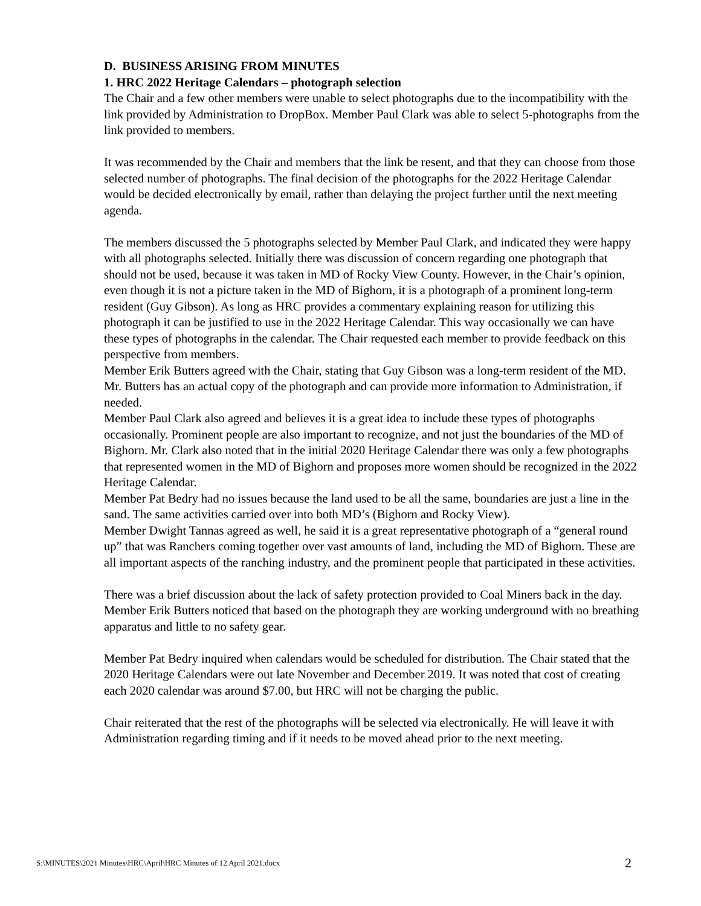D. BUSINESS ARISING FROM MINUTES
1. HRC 2022 Heritage Calendars – photograph selection
The Chair and a few other members were unable to select photographs due to the incompatibility with the link provided by Administration to DropBox. Member Paul Clark was able to select 5-photographs from the link provided to members.
It was recommended by the Chair and members that the link be resent, and that they can choose from those selected number of photographs. The final decision of the photographs for the 2022 Heritage Calendar would be decided electronically by email, rather than delaying the project further until the next meeting agenda.
The members discussed the 5 photographs selected by Member Paul Clark, and indicated they were happy with all photographs selected. Initially there was discussion of concern regarding one photograph that should not be used, because it was taken in MD of Rocky View County. However, in the Chair’s opinion, even though it is not a picture taken in the MD of Bighorn, it is a photograph of a prominent long-term resident (Guy Gibson). As long as HRC provides a commentary explaining reason for utilizing this photograph it can be justified to use in the 2022 Heritage Calendar. This way occasionally we can have these types of photographs in the calendar. The Chair requested each member to provide feedback on this perspective from members.
Member Erik Butters agreed with the Chair, stating that Guy Gibson was a long-term resident of the MD. Mr. Butters has an actual copy of the photograph and can provide more information to Administration, if needed.
Member Paul Clark also agreed and believes it is a great idea to include these types of photographs occasionally. Prominent people are also important to recognize, and not just the boundaries of the MD of Bighorn. Mr. Clark also noted that in the initial 2020 Heritage Calendar there was only a few photographs that represented women in the MD of Bighorn and proposes more women should be recognized in the 2022 Heritage Calendar.
Member Pat Bedry had no issues because the land used to be all the same, boundaries are just a line in the sand. The same activities carried over into both MD’s (Bighorn and Rocky View).
Member Dwight Tannas agreed as well, he said it is a great representative photograph of a “general round up” that was Ranchers coming together over vast amounts of land, including the MD of Bighorn. These are all important aspects of the ranching industry, and the prominent people that participated in these activities.
There was a brief discussion about the lack of safety protection provided to Coal Miners back in the day. Member Erik Butters noticed that based on the photograph they are working underground with no breathing apparatus and little to no safety gear.
Member Pat Bedry inquired when calendars would be scheduled for distribution. The Chair stated that the 2020 Heritage Calendars were out late November and December 2019. It was noted that cost of creating each 2020 calendar was around $7.00, but HRC will not be charging the public.
Chair reiterated that the rest of the photographs will be selected via electronically. He will leave it with Administration regarding timing and if it needs to be moved ahead prior to the next meeting.
S:\MINUTES\2021 Minutes\HRC\April\HRC Minutes of 12 April 2021.docx 2